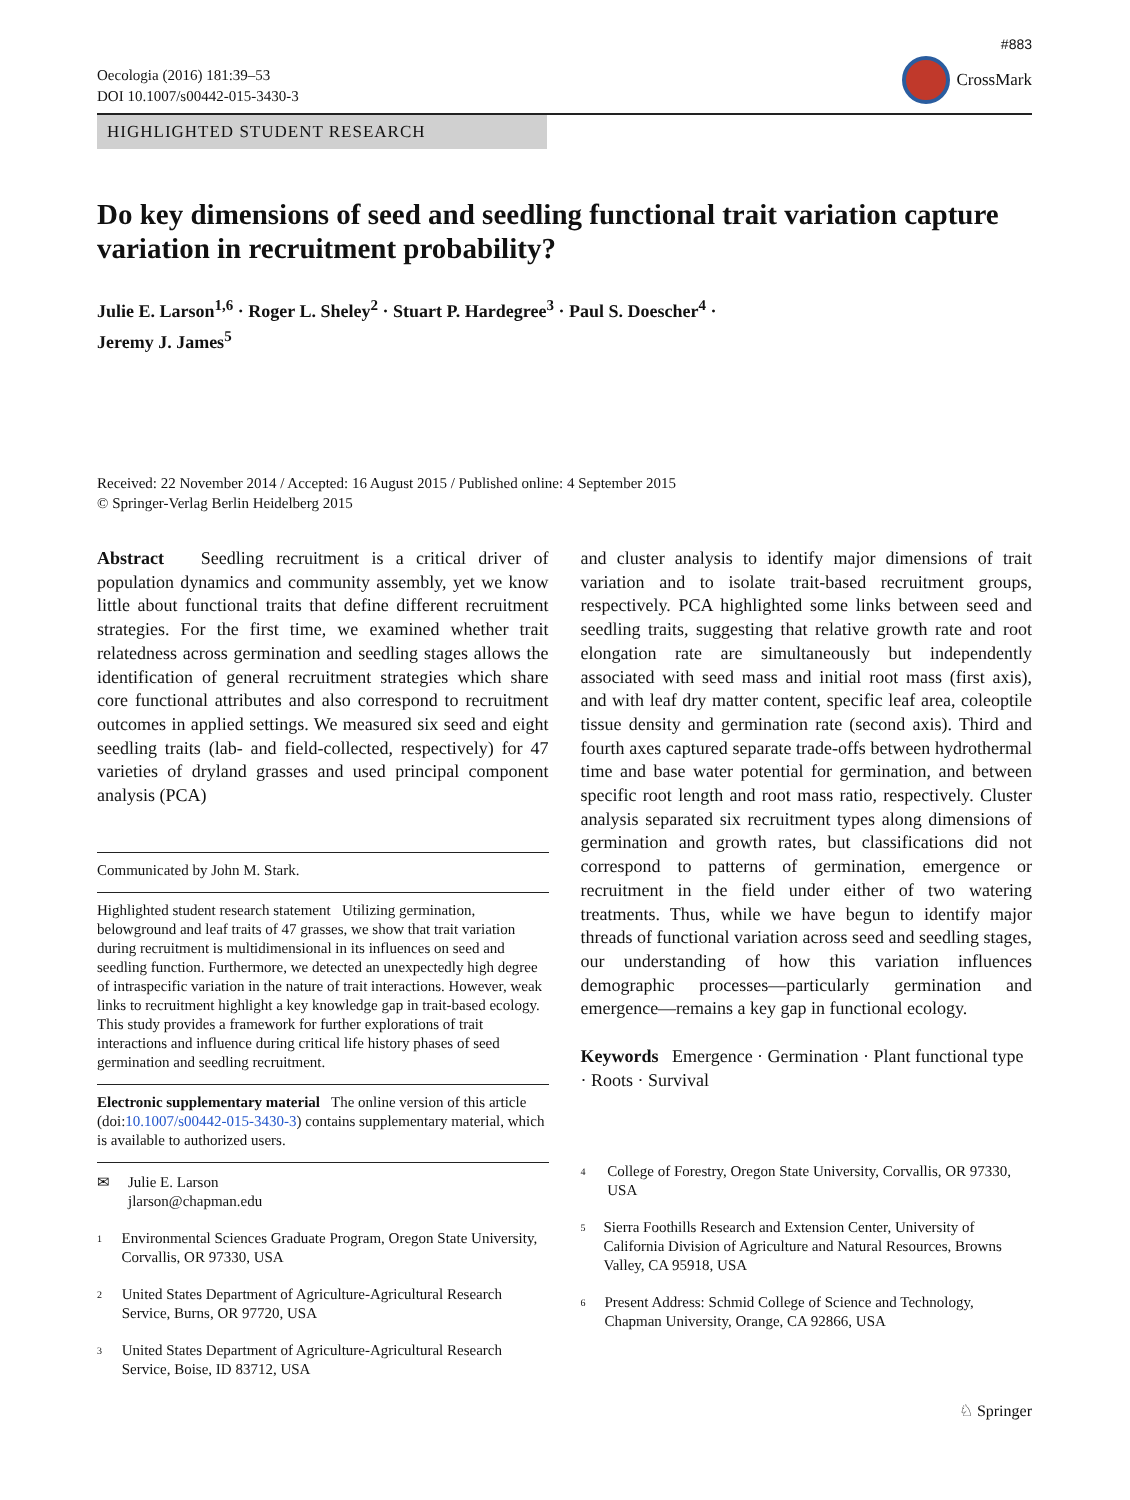Oecologia (2016) 181:39–53
DOI 10.1007/s00442-015-3430-3
#883
CrossMark
HIGHLIGHTED STUDENT RESEARCH
Do key dimensions of seed and seedling functional trait variation capture variation in recruitment probability?
Julie E. Larson<sup>1,6</sup> · Roger L. Sheley<sup>2</sup> · Stuart P. Hardegree<sup>3</sup> · Paul S. Doescher<sup>4</sup> ·
Jeremy J. James<sup>5</sup>
Received: 22 November 2014 / Accepted: 16 August 2015 / Published online: 4 September 2015
© Springer-Verlag Berlin Heidelberg 2015
Abstract Seedling recruitment is a critical driver of population dynamics and community assembly, yet we know little about functional traits that define different recruitment strategies. For the first time, we examined whether trait relatedness across germination and seedling stages allows the identification of general recruitment strategies which share core functional attributes and also correspond to recruitment outcomes in applied settings. We measured six seed and eight seedling traits (lab- and field-collected, respectively) for 47 varieties of dryland grasses and used principal component analysis (PCA)
Communicated by John M. Stark.
Highlighted student research statement Utilizing germination, belowground and leaf traits of 47 grasses, we show that trait variation during recruitment is multidimensional in its influences on seed and seedling function. Furthermore, we detected an unexpectedly high degree of intraspecific variation in the nature of trait interactions. However, weak links to recruitment highlight a key knowledge gap in trait-based ecology. This study provides a framework for further explorations of trait interactions and influence during critical life history phases of seed germination and seedling recruitment.
Electronic supplementary material The online version of this article (doi:10.1007/s00442-015-3430-3) contains supplementary material, which is available to authorized users.
✉ Julie E. Larson
jlarson@chapman.edu
<sup>1</sup> Environmental Sciences Graduate Program, Oregon State University, Corvallis, OR 97330, USA
<sup>2</sup> United States Department of Agriculture-Agricultural Research Service, Burns, OR 97720, USA
<sup>3</sup> United States Department of Agriculture-Agricultural Research Service, Boise, ID 83712, USA
and cluster analysis to identify major dimensions of trait variation and to isolate trait-based recruitment groups, respectively. PCA highlighted some links between seed and seedling traits, suggesting that relative growth rate and root elongation rate are simultaneously but independently associated with seed mass and initial root mass (first axis), and with leaf dry matter content, specific leaf area, coleoptile tissue density and germination rate (second axis). Third and fourth axes captured separate trade-offs between hydrothermal time and base water potential for germination, and between specific root length and root mass ratio, respectively. Cluster analysis separated six recruitment types along dimensions of germination and growth rates, but classifications did not correspond to patterns of germination, emergence or recruitment in the field under either of two watering treatments. Thus, while we have begun to identify major threads of functional variation across seed and seedling stages, our understanding of how this variation influences demographic processes—particularly germination and emergence—remains a key gap in functional ecology.
Keywords Emergence · Germination · Plant functional type · Roots · Survival
<sup>4</sup> College of Forestry, Oregon State University, Corvallis, OR 97330, USA
<sup>5</sup> Sierra Foothills Research and Extension Center, University of California Division of Agriculture and Natural Resources, Browns Valley, CA 95918, USA
<sup>6</sup> Present Address: Schmid College of Science and Technology, Chapman University, Orange, CA 92866, USA
♘ Springer